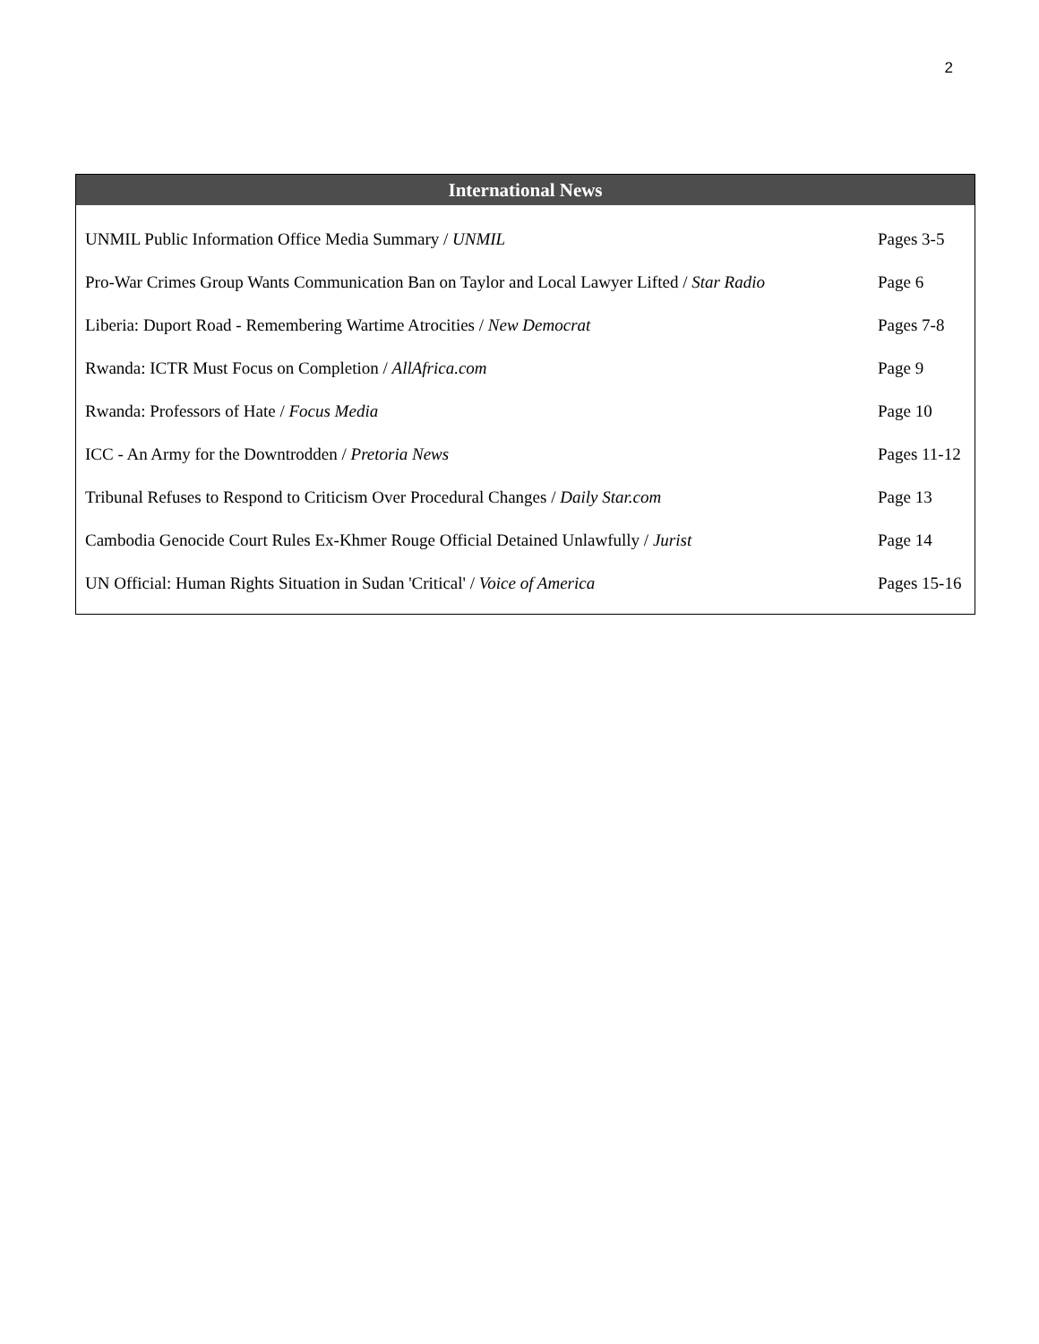2
International News
| UNMIL Public Information Office Media Summary / UNMIL | Pages 3-5 |
| Pro-War Crimes Group Wants Communication Ban on Taylor and Local Lawyer Lifted / Star Radio | Page 6 |
| Liberia: Duport Road - Remembering Wartime Atrocities / New Democrat | Pages 7-8 |
| Rwanda: ICTR Must Focus on Completion / AllAfrica.com | Page 9 |
| Rwanda: Professors of Hate / Focus Media | Page 10 |
| ICC - An Army for the Downtrodden / Pretoria News | Pages 11-12 |
| Tribunal Refuses to Respond to Criticism Over Procedural Changes / Daily Star.com | Page 13 |
| Cambodia Genocide Court Rules Ex-Khmer Rouge Official Detained Unlawfully / Jurist | Page 14 |
| UN Official: Human Rights Situation in Sudan 'Critical' / Voice of America | Pages 15-16 |